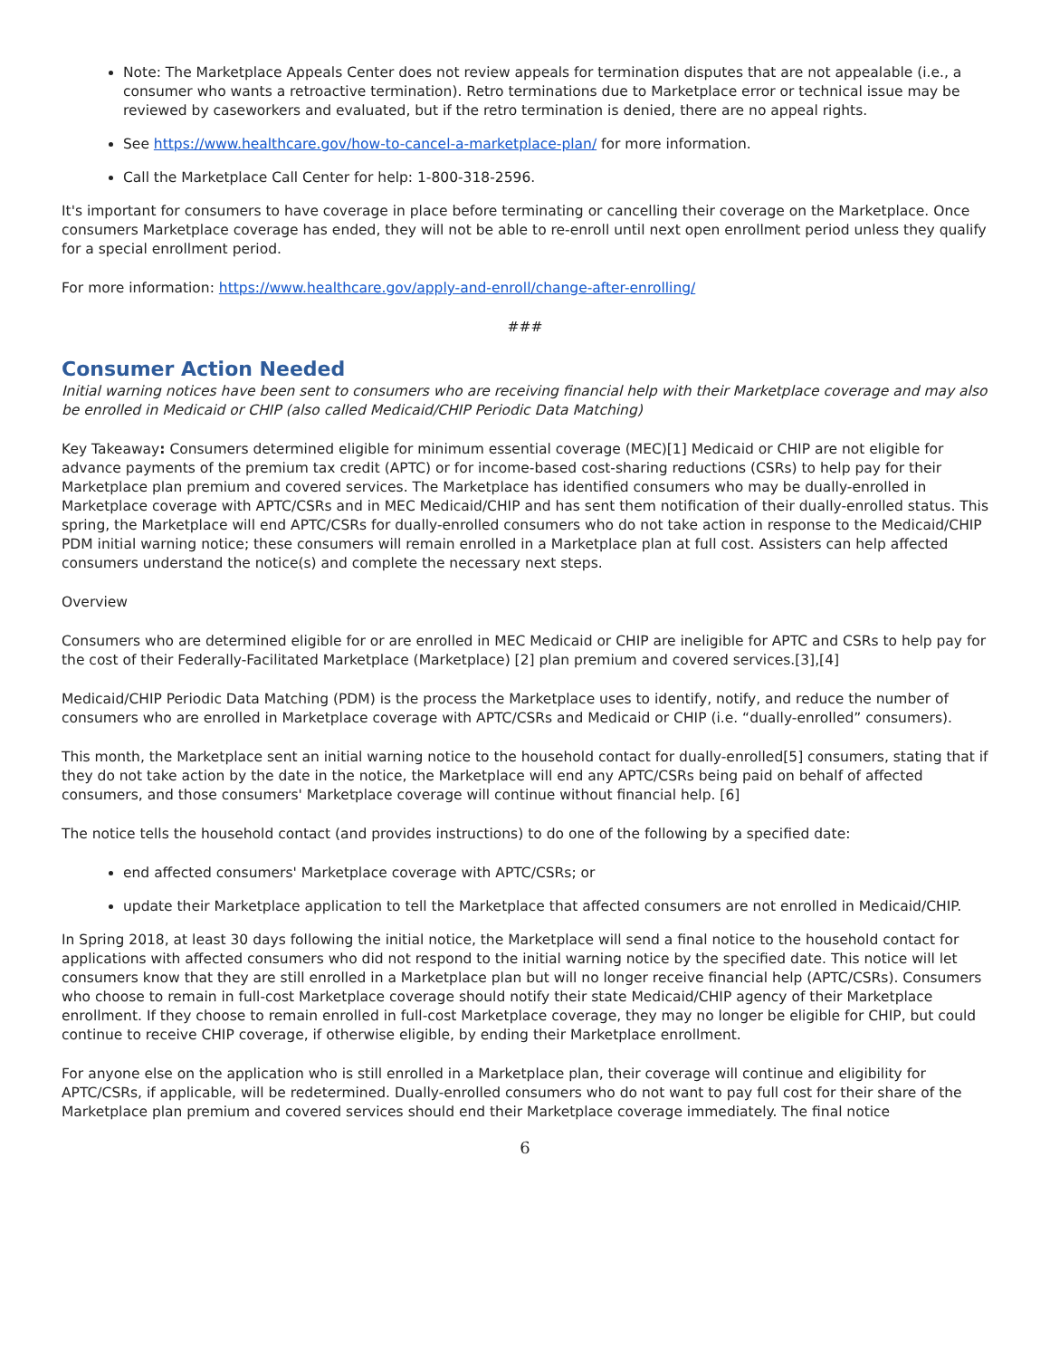Note: The Marketplace Appeals Center does not review appeals for termination disputes that are not appealable (i.e., a consumer who wants a retroactive termination). Retro terminations due to Marketplace error or technical issue may be reviewed by caseworkers and evaluated, but if the retro termination is denied, there are no appeal rights.
See https://www.healthcare.gov/how-to-cancel-a-marketplace-plan/ for more information.
Call the Marketplace Call Center for help: 1-800-318-2596.
It's important for consumers to have coverage in place before terminating or cancelling their coverage on the Marketplace. Once consumers Marketplace coverage has ended, they will not be able to re-enroll until next open enrollment period unless they qualify for a special enrollment period.
For more information: https://www.healthcare.gov/apply-and-enroll/change-after-enrolling/
###
Consumer Action Needed
Initial warning notices have been sent to consumers who are receiving financial help with their Marketplace coverage and may also be enrolled in Medicaid or CHIP (also called Medicaid/CHIP Periodic Data Matching)
Key Takeaway: Consumers determined eligible for minimum essential coverage (MEC)[1] Medicaid or CHIP are not eligible for advance payments of the premium tax credit (APTC) or for income-based cost-sharing reductions (CSRs) to help pay for their Marketplace plan premium and covered services. The Marketplace has identified consumers who may be dually-enrolled in Marketplace coverage with APTC/CSRs and in MEC Medicaid/CHIP and has sent them notification of their dually-enrolled status. This spring, the Marketplace will end APTC/CSRs for dually-enrolled consumers who do not take action in response to the Medicaid/CHIP PDM initial warning notice; these consumers will remain enrolled in a Marketplace plan at full cost. Assisters can help affected consumers understand the notice(s) and complete the necessary next steps.
Overview
Consumers who are determined eligible for or are enrolled in MEC Medicaid or CHIP are ineligible for APTC and CSRs to help pay for the cost of their Federally-Facilitated Marketplace (Marketplace) [2] plan premium and covered services.[3],[4]
Medicaid/CHIP Periodic Data Matching (PDM) is the process the Marketplace uses to identify, notify, and reduce the number of consumers who are enrolled in Marketplace coverage with APTC/CSRs and Medicaid or CHIP (i.e. “dually-enrolled” consumers).
This month, the Marketplace sent an initial warning notice to the household contact for dually-enrolled[5] consumers, stating that if they do not take action by the date in the notice, the Marketplace will end any APTC/CSRs being paid on behalf of affected consumers, and those consumers' Marketplace coverage will continue without financial help. [6]
The notice tells the household contact (and provides instructions) to do one of the following by a specified date:
end affected consumers' Marketplace coverage with APTC/CSRs; or
update their Marketplace application to tell the Marketplace that affected consumers are not enrolled in Medicaid/CHIP.
In Spring 2018, at least 30 days following the initial notice, the Marketplace will send a final notice to the household contact for applications with affected consumers who did not respond to the initial warning notice by the specified date. This notice will let consumers know that they are still enrolled in a Marketplace plan but will no longer receive financial help (APTC/CSRs). Consumers who choose to remain in full-cost Marketplace coverage should notify their state Medicaid/CHIP agency of their Marketplace enrollment. If they choose to remain enrolled in full-cost Marketplace coverage, they may no longer be eligible for CHIP, but could continue to receive CHIP coverage, if otherwise eligible, by ending their Marketplace enrollment.
For anyone else on the application who is still enrolled in a Marketplace plan, their coverage will continue and eligibility for APTC/CSRs, if applicable, will be redetermined. Dually-enrolled consumers who do not want to pay full cost for their share of the Marketplace plan premium and covered services should end their Marketplace coverage immediately. The final notice
6